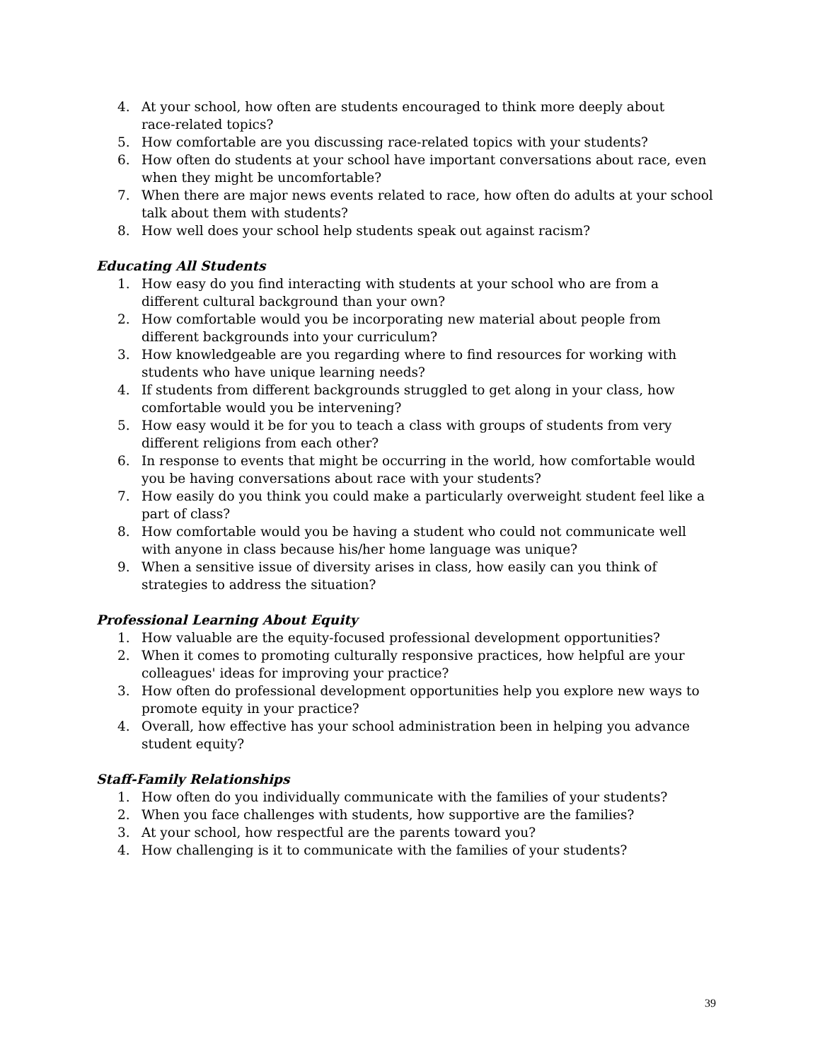4. At your school, how often are students encouraged to think more deeply about
race-related topics?
5. How comfortable are you discussing race-related topics with your students?
6. How often do students at your school have important conversations about race, even when they might be uncomfortable?
7. When there are major news events related to race, how often do adults at your school talk about them with students?
8. How well does your school help students speak out against racism?
Educating All Students
1. How easy do you find interacting with students at your school who are from a different cultural background than your own?
2. How comfortable would you be incorporating new material about people from different backgrounds into your curriculum?
3. How knowledgeable are you regarding where to find resources for working with
students who have unique learning needs?
4. If students from different backgrounds struggled to get along in your class, how
comfortable would you be intervening?
5. How easy would it be for you to teach a class with groups of students from very
different religions from each other?
6. In response to events that might be occurring in the world, how comfortable would you be having conversations about race with your students?
7. How easily do you think you could make a particularly overweight student feel like a part of class?
8. How comfortable would you be having a student who could not communicate well with anyone in class because his/her home language was unique?
9. When a sensitive issue of diversity arises in class, how easily can you think of strategies to address the situation?
Professional Learning About Equity
1. How valuable are the equity-focused professional development opportunities?
2. When it comes to promoting culturally responsive practices, how helpful are your
colleagues' ideas for improving your practice?
3. How often do professional development opportunities help you explore new ways to promote equity in your practice?
4. Overall, how effective has your school administration been in helping you advance
student equity?
Staff-Family Relationships
1. How often do you individually communicate with the families of your students?
2. When you face challenges with students, how supportive are the families?
3. At your school, how respectful are the parents toward you?
4. How challenging is it to communicate with the families of your students?
39